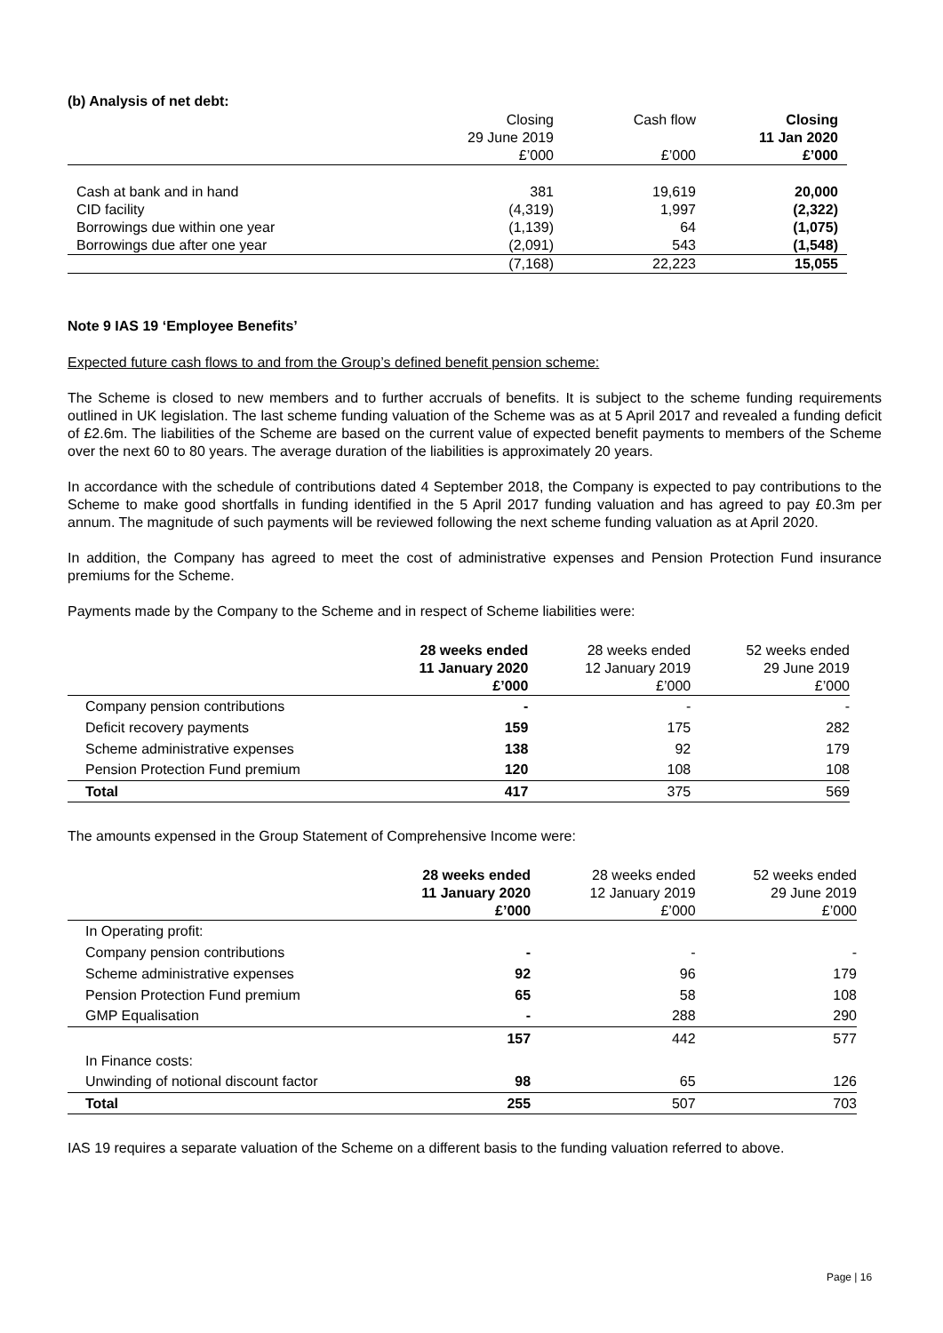(b) Analysis of net debt:
| | Closing 29 June 2019 £’000 | Cash flow £’000 | Closing 11 Jan 2020 £’000 |
| --- | --- | --- | --- |
| Cash at bank and in hand | 381 | 19,619 | 20,000 |
| CID facility | (4,319) | 1,997 | (2,322) |
| Borrowings due within one year | (1,139) | 64 | (1,075) |
| Borrowings due after one year | (2,091) | 543 | (1,548) |
| | (7,168) | 22,223 | 15,055 |
Note 9 IAS 19 ‘Employee Benefits’
Expected future cash flows to and from the Group’s defined benefit pension scheme:
The Scheme is closed to new members and to further accruals of benefits. It is subject to the scheme funding requirements outlined in UK legislation. The last scheme funding valuation of the Scheme was as at 5 April 2017 and revealed a funding deficit of £2.6m. The liabilities of the Scheme are based on the current value of expected benefit payments to members of the Scheme over the next 60 to 80 years. The average duration of the liabilities is approximately 20 years.
In accordance with the schedule of contributions dated 4 September 2018, the Company is expected to pay contributions to the Scheme to make good shortfalls in funding identified in the 5 April 2017 funding valuation and has agreed to pay £0.3m per annum. The magnitude of such payments will be reviewed following the next scheme funding valuation as at April 2020.
In addition, the Company has agreed to meet the cost of administrative expenses and Pension Protection Fund insurance premiums for the Scheme.
Payments made by the Company to the Scheme and in respect of Scheme liabilities were:
| | 28 weeks ended 11 January 2020 £’000 | 28 weeks ended 12 January 2019 £’000 | 52 weeks ended 29 June 2019 £’000 |
| --- | --- | --- | --- |
| Company pension contributions | - | - | - |
| Deficit recovery payments | 159 | 175 | 282 |
| Scheme administrative expenses | 138 | 92 | 179 |
| Pension Protection Fund premium | 120 | 108 | 108 |
| Total | 417 | 375 | 569 |
The amounts expensed in the Group Statement of Comprehensive Income were:
| | 28 weeks ended 11 January 2020 £’000 | 28 weeks ended 12 January 2019 £’000 | 52 weeks ended 29 June 2019 £’000 |
| --- | --- | --- | --- |
| In Operating profit: | | | |
| Company pension contributions | - | - | - |
| Scheme administrative expenses | 92 | 96 | 179 |
| Pension Protection Fund premium | 65 | 58 | 108 |
| GMP Equalisation | - | 288 | 290 |
| | 157 | 442 | 577 |
| In Finance costs: | | | |
| Unwinding of notional discount factor | 98 | 65 | 126 |
| Total | 255 | 507 | 703 |
IAS 19 requires a separate valuation of the Scheme on a different basis to the funding valuation referred to above.
Page | 16